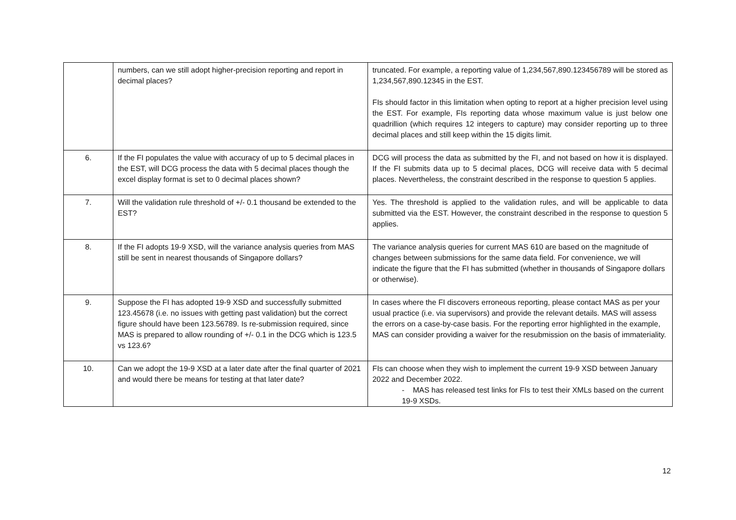| | numbers, can we still adopt higher-precision reporting and report in decimal places? | truncated. For example, a reporting value of 1,234,567,890.123456789 will be stored as 1,234,567,890.12345 in the EST. FIs should factor in this limitation when opting to report at a higher precision level using the EST. For example, FIs reporting data whose maximum value is just below one quadrillion (which requires 12 integers to capture) may consider reporting up to three decimal places and still keep within the 15 digits limit. |
| 6. | If the FI populates the value with accuracy of up to 5 decimal places in the EST, will DCG process the data with 5 decimal places though the excel display format is set to 0 decimal places shown? | DCG will process the data as submitted by the FI, and not based on how it is displayed. If the FI submits data up to 5 decimal places, DCG will receive data with 5 decimal places. Nevertheless, the constraint described in the response to question 5 applies. |
| 7. | Will the validation rule threshold of +/- 0.1 thousand be extended to the EST? | Yes. The threshold is applied to the validation rules, and will be applicable to data submitted via the EST. However, the constraint described in the response to question 5 applies. |
| 8. | If the FI adopts 19-9 XSD, will the variance analysis queries from MAS still be sent in nearest thousands of Singapore dollars? | The variance analysis queries for current MAS 610 are based on the magnitude of changes between submissions for the same data field. For convenience, we will indicate the figure that the FI has submitted (whether in thousands of Singapore dollars or otherwise). |
| 9. | Suppose the FI has adopted 19-9 XSD and successfully submitted 123.45678 (i.e. no issues with getting past validation) but the correct figure should have been 123.56789. Is re-submission required, since MAS is prepared to allow rounding of +/- 0.1 in the DCG which is 123.5 vs 123.6? | In cases where the FI discovers erroneous reporting, please contact MAS as per your usual practice (i.e. via supervisors) and provide the relevant details. MAS will assess the errors on a case-by-case basis. For the reporting error highlighted in the example, MAS can consider providing a waiver for the resubmission on the basis of immateriality. |
| 10. | Can we adopt the 19-9 XSD at a later date after the final quarter of 2021 and would there be means for testing at that later date? | FIs can choose when they wish to implement the current 19-9 XSD between January 2022 and December 2022. - MAS has released test links for FIs to test their XMLs based on the current 19-9 XSDs. |
12